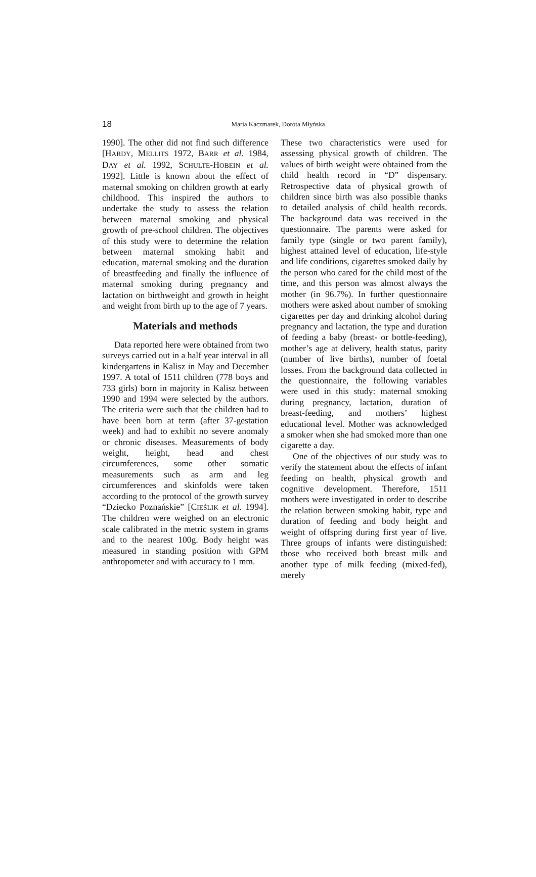18
Maria Kaczmarek, Dorota Młyńska
1990]. The other did not find such difference [HARDY, MELLITS 1972, BARR et al. 1984, DAY et al. 1992, SCHULTE-HOBEIN et al. 1992]. Little is known about the effect of maternal smoking on children growth at early childhood. This inspired the authors to undertake the study to assess the relation between maternal smoking and physical growth of pre-school children. The objectives of this study were to determine the relation between maternal smoking habit and education, maternal smoking and the duration of breastfeeding and finally the influence of maternal smoking during pregnancy and lactation on birthweight and growth in height and weight from birth up to the age of 7 years.
Materials and methods
Data reported here were obtained from two surveys carried out in a half year interval in all kindergartens in Kalisz in May and December 1997. A total of 1511 children (778 boys and 733 girls) born in majority in Kalisz between 1990 and 1994 were selected by the authors. The criteria were such that the children had to have been born at term (after 37-gestation week) and had to exhibit no severe anomaly or chronic diseases. Measurements of body weight, height, head and chest circumferences, some other somatic measurements such as arm and leg circumferences and skinfolds were taken according to the protocol of the growth survey “Dziecko Poznańskie” [CIEŚLIK et al. 1994]. The children were weighed on an electronic scale calibrated in the metric system in grams and to the nearest 100g. Body height was measured in standing position with GPM anthropometer and with accuracy to 1 mm.
These two characteristics were used for assessing physical growth of children. The values of birth weight were obtained from the child health record in “D” dispensary. Retrospective data of physical growth of children since birth was also possible thanks to detailed analysis of child health records. The background data was received in the questionnaire. The parents were asked for family type (single or two parent family), highest attained level of education, life-style and life conditions, cigarettes smoked daily by the person who cared for the child most of the time, and this person was almost always the mother (in 96.7%). In further questionnaire mothers were asked about number of smoking cigarettes per day and drinking alcohol during pregnancy and lactation, the type and duration of feeding a baby (breast- or bottle-feeding), mother’s age at delivery, health status, parity (number of live births), number of foetal losses. From the background data collected in the questionnaire, the following variables were used in this study: maternal smoking during pregnancy, lactation, duration of breast-feeding, and mothers’ highest educational level. Mother was acknowledged a smoker when she had smoked more than one cigarette a day.
One of the objectives of our study was to verify the statement about the effects of infant feeding on health, physical growth and cognitive development. Therefore, 1511 mothers were investigated in order to describe the relation between smoking habit, type and duration of feeding and body height and weight of offspring during first year of live. Three groups of infants were distinguished: those who received both breast milk and another type of milk feeding (mixed-fed), merely